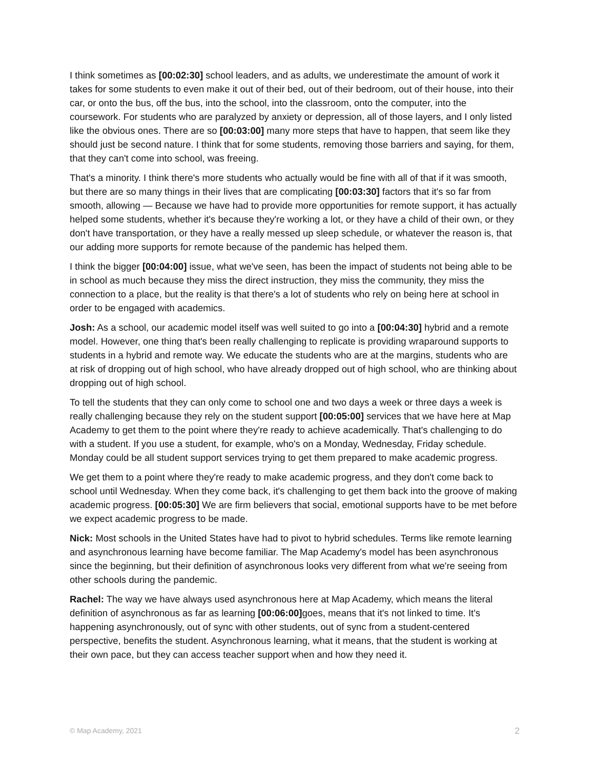I think sometimes as [00:02:30] school leaders, and as adults, we underestimate the amount of work it takes for some students to even make it out of their bed, out of their bedroom, out of their house, into their car, or onto the bus, off the bus, into the school, into the classroom, onto the computer, into the coursework. For students who are paralyzed by anxiety or depression, all of those layers, and I only listed like the obvious ones. There are so [00:03:00] many more steps that have to happen, that seem like they should just be second nature. I think that for some students, removing those barriers and saying, for them, that they can't come into school, was freeing.
That's a minority. I think there's more students who actually would be fine with all of that if it was smooth, but there are so many things in their lives that are complicating [00:03:30] factors that it's so far from smooth, allowing — Because we have had to provide more opportunities for remote support, it has actually helped some students, whether it's because they're working a lot, or they have a child of their own, or they don't have transportation, or they have a really messed up sleep schedule, or whatever the reason is, that our adding more supports for remote because of the pandemic has helped them.
I think the bigger [00:04:00] issue, what we've seen, has been the impact of students not being able to be in school as much because they miss the direct instruction, they miss the community, they miss the connection to a place, but the reality is that there's a lot of students who rely on being here at school in order to be engaged with academics.
Josh: As a school, our academic model itself was well suited to go into a [00:04:30] hybrid and a remote model. However, one thing that's been really challenging to replicate is providing wraparound supports to students in a hybrid and remote way. We educate the students who are at the margins, students who are at risk of dropping out of high school, who have already dropped out of high school, who are thinking about dropping out of high school.
To tell the students that they can only come to school one and two days a week or three days a week is really challenging because they rely on the student support [00:05:00] services that we have here at Map Academy to get them to the point where they're ready to achieve academically. That's challenging to do with a student. If you use a student, for example, who's on a Monday, Wednesday, Friday schedule. Monday could be all student support services trying to get them prepared to make academic progress.
We get them to a point where they're ready to make academic progress, and they don't come back to school until Wednesday. When they come back, it's challenging to get them back into the groove of making academic progress. [00:05:30] We are firm believers that social, emotional supports have to be met before we expect academic progress to be made.
Nick: Most schools in the United States have had to pivot to hybrid schedules. Terms like remote learning and asynchronous learning have become familiar. The Map Academy's model has been asynchronous since the beginning, but their definition of asynchronous looks very different from what we're seeing from other schools during the pandemic.
Rachel: The way we have always used asynchronous here at Map Academy, which means the literal definition of asynchronous as far as learning [00:06:00] goes, means that it's not linked to time. It's happening asynchronously, out of sync with other students, out of sync from a student-centered perspective, benefits the student. Asynchronous learning, what it means, that the student is working at their own pace, but they can access teacher support when and how they need it.
© Map Academy, 2021 2